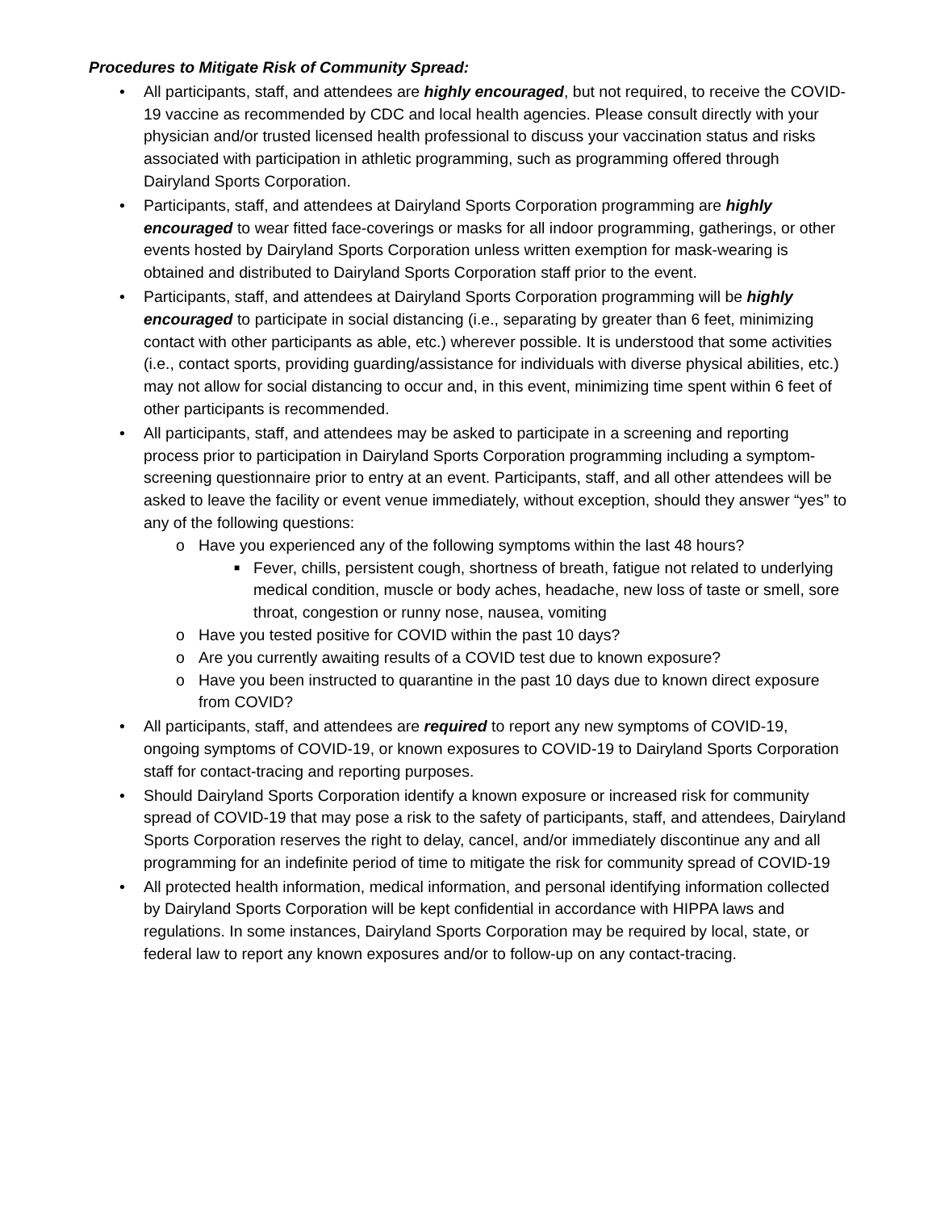Procedures to Mitigate Risk of Community Spread:
• All participants, staff, and attendees are highly encouraged, but not required, to receive the COVID-19 vaccine as recommended by CDC and local health agencies. Please consult directly with your physician and/or trusted licensed health professional to discuss your vaccination status and risks associated with participation in athletic programming, such as programming offered through Dairyland Sports Corporation.
• Participants, staff, and attendees at Dairyland Sports Corporation programming are highly encouraged to wear fitted face-coverings or masks for all indoor programming, gatherings, or other events hosted by Dairyland Sports Corporation unless written exemption for mask-wearing is obtained and distributed to Dairyland Sports Corporation staff prior to the event.
• Participants, staff, and attendees at Dairyland Sports Corporation programming will be highly encouraged to participate in social distancing (i.e., separating by greater than 6 feet, minimizing contact with other participants as able, etc.) wherever possible. It is understood that some activities (i.e., contact sports, providing guarding/assistance for individuals with diverse physical abilities, etc.) may not allow for social distancing to occur and, in this event, minimizing time spent within 6 feet of other participants is recommended.
• All participants, staff, and attendees may be asked to participate in a screening and reporting process prior to participation in Dairyland Sports Corporation programming including a symptom-screening questionnaire prior to entry at an event. Participants, staff, and all other attendees will be asked to leave the facility or event venue immediately, without exception, should they answer “yes” to any of the following questions:
o Have you experienced any of the following symptoms within the last 48 hours?
■ Fever, chills, persistent cough, shortness of breath, fatigue not related to underlying medical condition, muscle or body aches, headache, new loss of taste or smell, sore throat, congestion or runny nose, nausea, vomiting
o Have you tested positive for COVID within the past 10 days?
o Are you currently awaiting results of a COVID test due to known exposure?
o Have you been instructed to quarantine in the past 10 days due to known direct exposure from COVID?
• All participants, staff, and attendees are required to report any new symptoms of COVID-19, ongoing symptoms of COVID-19, or known exposures to COVID-19 to Dairyland Sports Corporation staff for contact-tracing and reporting purposes.
• Should Dairyland Sports Corporation identify a known exposure or increased risk for community spread of COVID-19 that may pose a risk to the safety of participants, staff, and attendees, Dairyland Sports Corporation reserves the right to delay, cancel, and/or immediately discontinue any and all programming for an indefinite period of time to mitigate the risk for community spread of COVID-19
• All protected health information, medical information, and personal identifying information collected by Dairyland Sports Corporation will be kept confidential in accordance with HIPPA laws and regulations. In some instances, Dairyland Sports Corporation may be required by local, state, or federal law to report any known exposures and/or to follow-up on any contact-tracing.